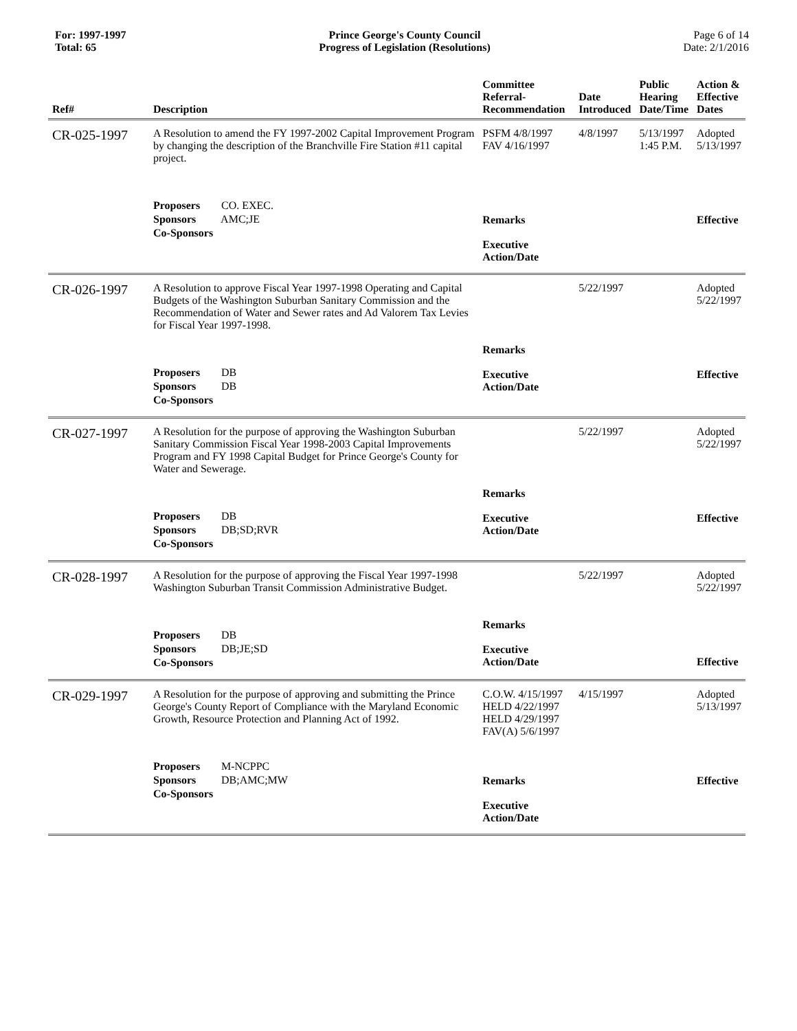For: 1997-1997
Total: 65
Prince George's County Council
Progress of Legislation (Resolutions)
Page 6 of 14
Date: 2/1/2016
| Ref# | Description | Committee Referral- Recommendation | Date Introduced | Public Hearing Date/Time | Action & Effective Dates |
| --- | --- | --- | --- | --- | --- |
| CR-025-1997 | A Resolution to amend the FY 1997-2002 Capital Improvement Program by changing the description of the Branchville Fire Station #11 capital project. Proposers CO. EXEC. Sponsors AMC;JE Co-Sponsors | PSFM 4/8/1997 FAV 4/16/1997 Remarks Executive Action/Date | 4/8/1997 | 5/13/1997 1:45 P.M. | Adopted 5/13/1997 Effective |
| CR-026-1997 | A Resolution to approve Fiscal Year 1997-1998 Operating and Capital Budgets of the Washington Suburban Sanitary Commission and the Recommendation of Water and Sewer rates and Ad Valorem Tax Levies for Fiscal Year 1997-1998. Proposers DB Sponsors DB Co-Sponsors | Remarks Executive Action/Date | 5/22/1997 | | Adopted 5/22/1997 Effective |
| CR-027-1997 | A Resolution for the purpose of approving the Washington Suburban Sanitary Commission Fiscal Year 1998-2003 Capital Improvements Program and FY 1998 Capital Budget for Prince George's County for Water and Sewerage. Proposers DB Sponsors DB;SD;RVR Co-Sponsors | Remarks Executive Action/Date | 5/22/1997 | | Adopted 5/22/1997 Effective |
| CR-028-1997 | A Resolution for the purpose of approving the Fiscal Year 1997-1998 Washington Suburban Transit Commission Administrative Budget. Proposers DB Sponsors DB;JE;SD Co-Sponsors | Remarks Executive Action/Date | 5/22/1997 | | Adopted 5/22/1997 Effective |
| CR-029-1997 | A Resolution for the purpose of approving and submitting the Prince George's County Report of Compliance with the Maryland Economic Growth, Resource Protection and Planning Act of 1992. Proposers M-NCPPC Sponsors DB;AMC;MW Co-Sponsors | C.O.W. 4/15/1997 HELD 4/22/1997 HELD 4/29/1997 FAV(A) 5/6/1997 Remarks Executive Action/Date | 4/15/1997 | | Adopted 5/13/1997 Effective |